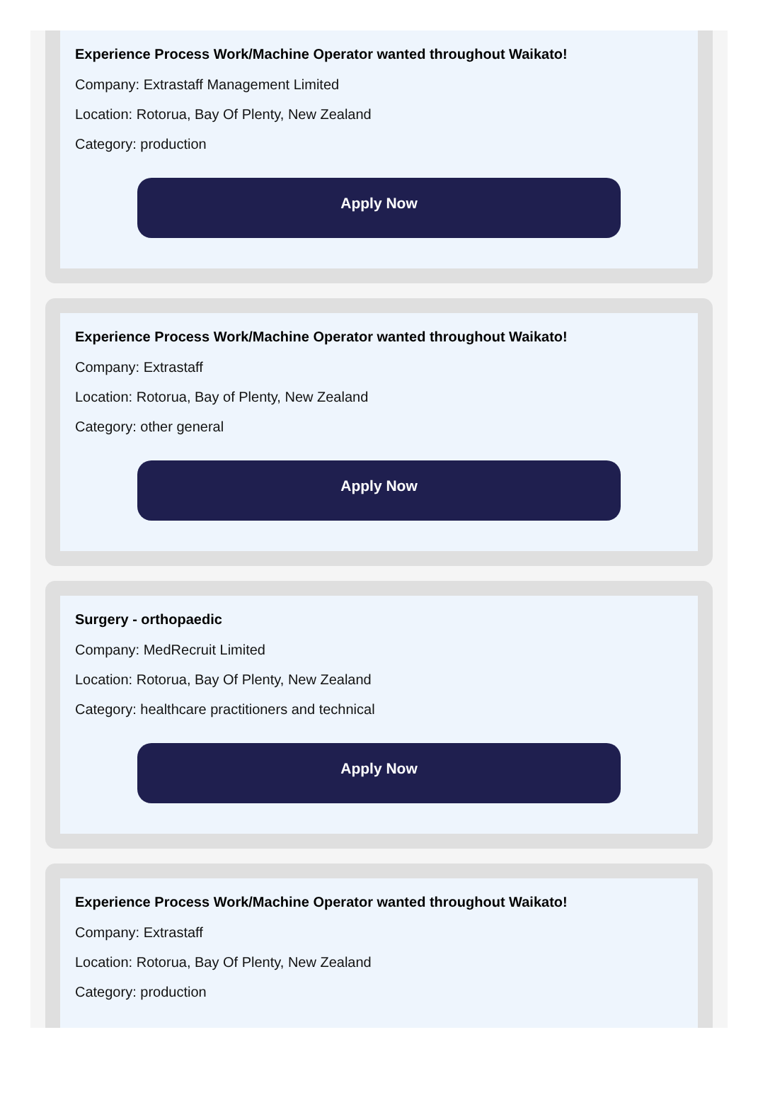Experience Process Work/Machine Operator wanted throughout Waikato!
Company: Extrastaff Management Limited
Location: Rotorua, Bay Of Plenty, New Zealand
Category: production
Apply Now
Experience Process Work/Machine Operator wanted throughout Waikato!
Company: Extrastaff
Location: Rotorua, Bay of Plenty, New Zealand
Category: other general
Apply Now
Surgery - orthopaedic
Company: MedRecruit Limited
Location: Rotorua, Bay Of Plenty, New Zealand
Category: healthcare practitioners and technical
Apply Now
Experience Process Work/Machine Operator wanted throughout Waikato!
Company: Extrastaff
Location: Rotorua, Bay Of Plenty, New Zealand
Category: production